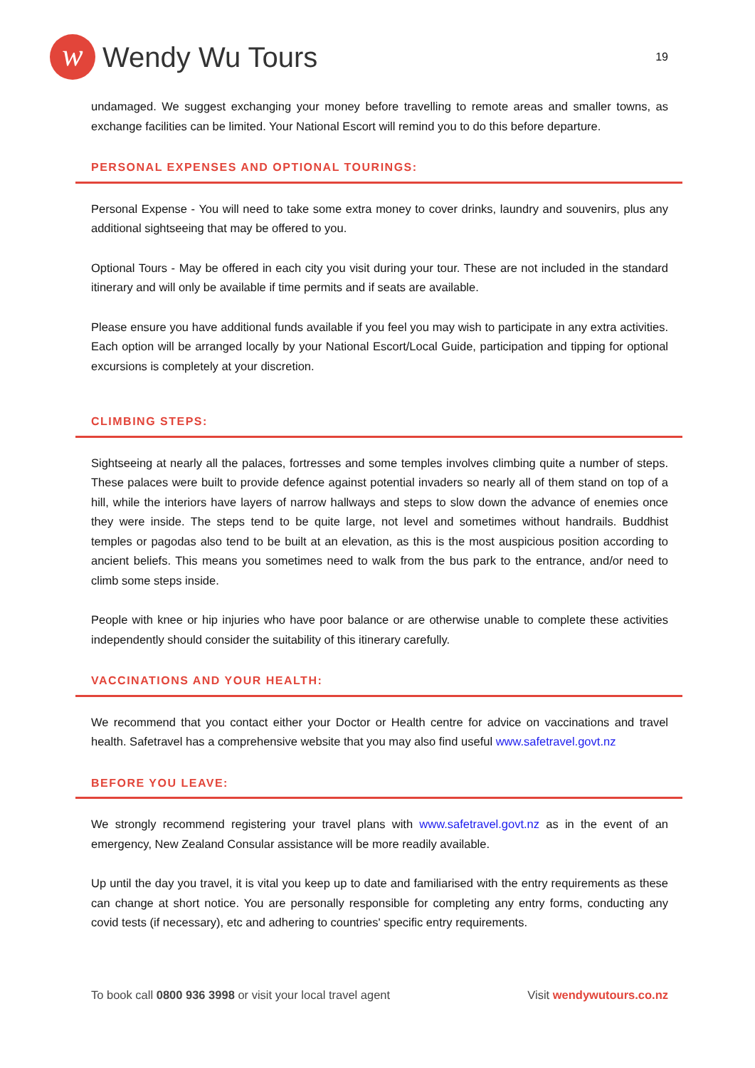w
Wendy Wu Tours
19
undamaged. We suggest exchanging your money before travelling to remote areas and smaller towns, as exchange facilities can be limited. Your National Escort will remind you to do this before departure.
PERSONAL EXPENSES AND OPTIONAL TOURINGS:
Personal Expense - You will need to take some extra money to cover drinks, laundry and souvenirs, plus any additional sightseeing that may be offered to you.
Optional Tours - May be offered in each city you visit during your tour. These are not included in the standard itinerary and will only be available if time permits and if seats are available.
Please ensure you have additional funds available if you feel you may wish to participate in any extra activities. Each option will be arranged locally by your National Escort/Local Guide, participation and tipping for optional excursions is completely at your discretion.
CLIMBING STEPS:
Sightseeing at nearly all the palaces, fortresses and some temples involves climbing quite a number of steps. These palaces were built to provide defence against potential invaders so nearly all of them stand on top of a hill, while the interiors have layers of narrow hallways and steps to slow down the advance of enemies once they were inside. The steps tend to be quite large, not level and sometimes without handrails. Buddhist temples or pagodas also tend to be built at an elevation, as this is the most auspicious position according to ancient beliefs. This means you sometimes need to walk from the bus park to the entrance, and/or need to climb some steps inside.
People with knee or hip injuries who have poor balance or are otherwise unable to complete these activities independently should consider the suitability of this itinerary carefully.
VACCINATIONS AND YOUR HEALTH:
We recommend that you contact either your Doctor or Health centre for advice on vaccinations and travel health. Safetravel has a comprehensive website that you may also find useful www.safetravel.govt.nz
BEFORE YOU LEAVE:
We strongly recommend registering your travel plans with www.safetravel.govt.nz as in the event of an emergency, New Zealand Consular assistance will be more readily available.
Up until the day you travel, it is vital you keep up to date and familiarised with the entry requirements as these can change at short notice. You are personally responsible for completing any entry forms, conducting any covid tests (if necessary), etc and adhering to countries' specific entry requirements.
To book call 0800 936 3998 or visit your local travel agent Visit wendywutours.co.nz